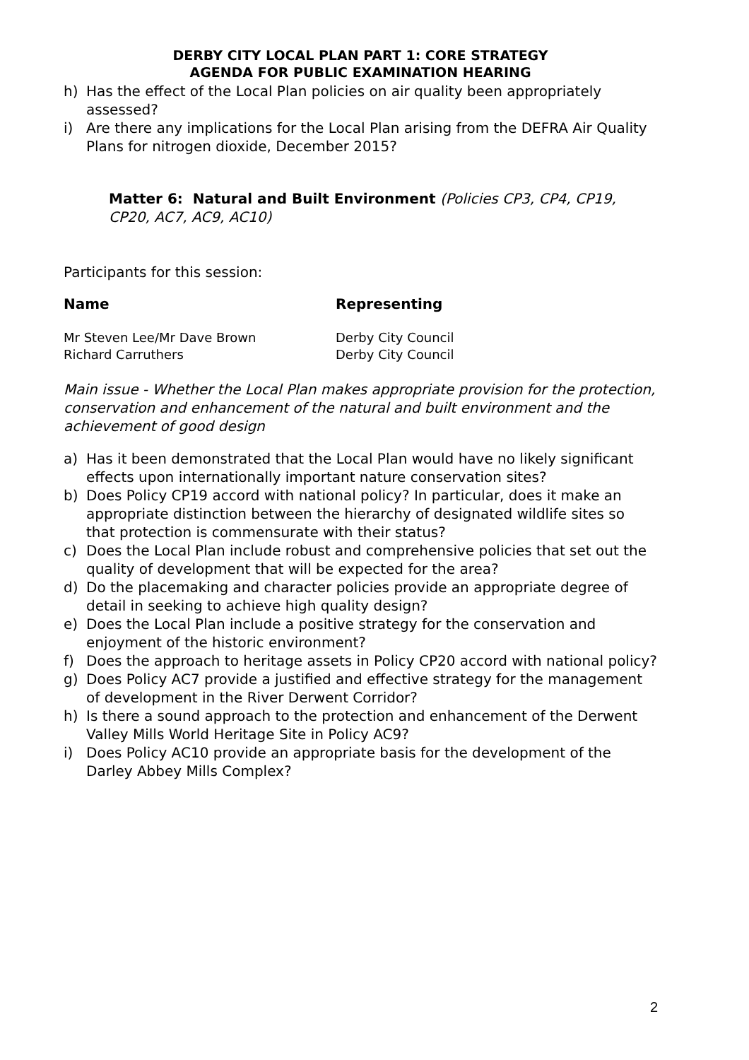DERBY CITY LOCAL PLAN PART 1: CORE STRATEGY
AGENDA FOR PUBLIC EXAMINATION HEARING
h) Has the effect of the Local Plan policies on air quality been appropriately assessed?
i) Are there any implications for the Local Plan arising from the DEFRA Air Quality Plans for nitrogen dioxide, December 2015?
Matter 6: Natural and Built Environment (Policies CP3, CP4, CP19, CP20, AC7, AC9, AC10)
Participants for this session:
| Name | Representing |
| --- | --- |
| Mr Steven Lee/Mr Dave Brown | Derby City Council |
| Richard Carruthers | Derby City Council |
Main issue - Whether the Local Plan makes appropriate provision for the protection, conservation and enhancement of the natural and built environment and the achievement of good design
a) Has it been demonstrated that the Local Plan would have no likely significant effects upon internationally important nature conservation sites?
b) Does Policy CP19 accord with national policy? In particular, does it make an appropriate distinction between the hierarchy of designated wildlife sites so that protection is commensurate with their status?
c) Does the Local Plan include robust and comprehensive policies that set out the quality of development that will be expected for the area?
d) Do the placemaking and character policies provide an appropriate degree of detail in seeking to achieve high quality design?
e) Does the Local Plan include a positive strategy for the conservation and enjoyment of the historic environment?
f) Does the approach to heritage assets in Policy CP20 accord with national policy?
g) Does Policy AC7 provide a justified and effective strategy for the management of development in the River Derwent Corridor?
h) Is there a sound approach to the protection and enhancement of the Derwent Valley Mills World Heritage Site in Policy AC9?
i) Does Policy AC10 provide an appropriate basis for the development of the Darley Abbey Mills Complex?
2